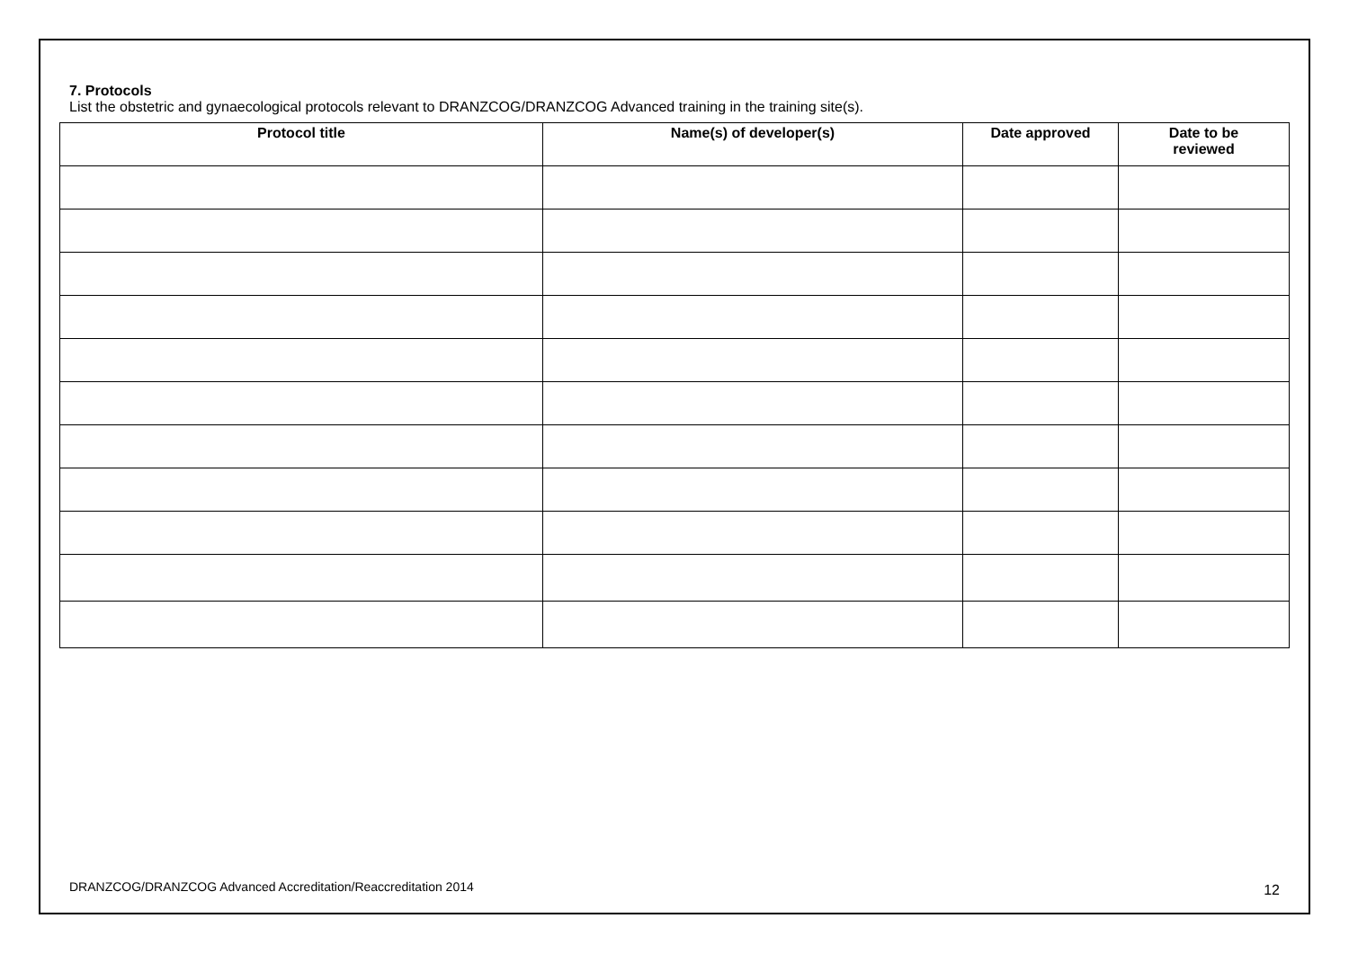7. Protocols
List the obstetric and gynaecological protocols relevant to DRANZCOG/DRANZCOG Advanced training in the training site(s).
| Protocol title | Name(s) of developer(s) | Date approved | Date to be reviewed |
| --- | --- | --- | --- |
DRANZCOG/DRANZCOG Advanced Accreditation/Reaccreditation 2014 12